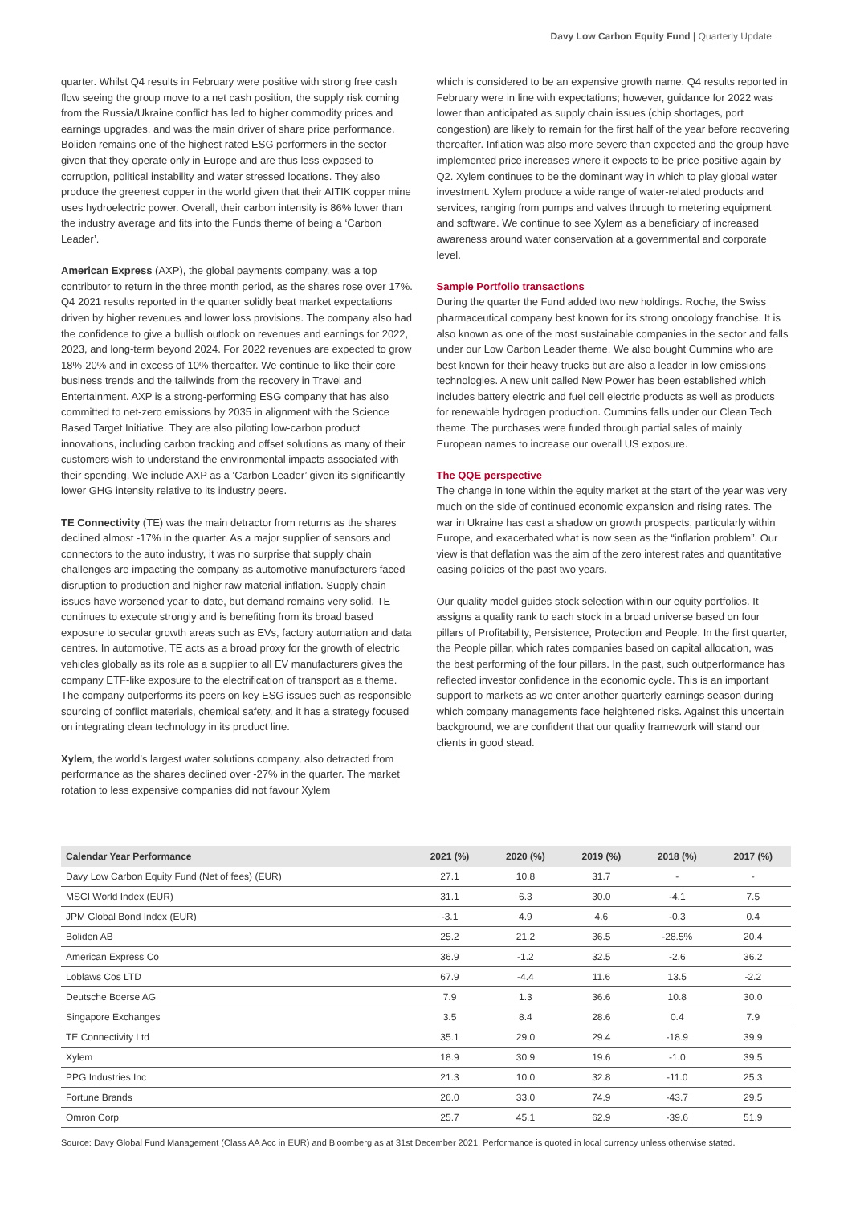Davy Low Carbon Equity Fund | Quarterly Update
quarter. Whilst Q4 results in February were positive with strong free cash flow seeing the group move to a net cash position, the supply risk coming from the Russia/Ukraine conflict has led to higher commodity prices and earnings upgrades, and was the main driver of share price performance. Boliden remains one of the highest rated ESG performers in the sector given that they operate only in Europe and are thus less exposed to corruption, political instability and water stressed locations. They also produce the greenest copper in the world given that their AITIK copper mine uses hydroelectric power. Overall, their carbon intensity is 86% lower than the industry average and fits into the Funds theme of being a ‘Carbon Leader’.
American Express (AXP), the global payments company, was a top contributor to return in the three month period, as the shares rose over 17%. Q4 2021 results reported in the quarter solidly beat market expectations driven by higher revenues and lower loss provisions. The company also had the confidence to give a bullish outlook on revenues and earnings for 2022, 2023, and long-term beyond 2024. For 2022 revenues are expected to grow 18%-20% and in excess of 10% thereafter. We continue to like their core business trends and the tailwinds from the recovery in Travel and Entertainment. AXP is a strong-performing ESG company that has also committed to net-zero emissions by 2035 in alignment with the Science Based Target Initiative. They are also piloting low-carbon product innovations, including carbon tracking and offset solutions as many of their customers wish to understand the environmental impacts associated with their spending. We include AXP as a ‘Carbon Leader’ given its significantly lower GHG intensity relative to its industry peers.
TE Connectivity (TE) was the main detractor from returns as the shares declined almost -17% in the quarter. As a major supplier of sensors and connectors to the auto industry, it was no surprise that supply chain challenges are impacting the company as automotive manufacturers faced disruption to production and higher raw material inflation. Supply chain issues have worsened year-to-date, but demand remains very solid. TE continues to execute strongly and is benefiting from its broad based exposure to secular growth areas such as EVs, factory automation and data centres. In automotive, TE acts as a broad proxy for the growth of electric vehicles globally as its role as a supplier to all EV manufacturers gives the company ETF-like exposure to the electrification of transport as a theme. The company outperforms its peers on key ESG issues such as responsible sourcing of conflict materials, chemical safety, and it has a strategy focused on integrating clean technology in its product line.
Xylem, the world’s largest water solutions company, also detracted from performance as the shares declined over -27% in the quarter. The market rotation to less expensive companies did not favour Xylem
which is considered to be an expensive growth name. Q4 results reported in February were in line with expectations; however, guidance for 2022 was lower than anticipated as supply chain issues (chip shortages, port congestion) are likely to remain for the first half of the year before recovering thereafter. Inflation was also more severe than expected and the group have implemented price increases where it expects to be price-positive again by Q2. Xylem continues to be the dominant way in which to play global water investment. Xylem produce a wide range of water-related products and services, ranging from pumps and valves through to metering equipment and software. We continue to see Xylem as a beneficiary of increased awareness around water conservation at a governmental and corporate level.
Sample Portfolio transactions
During the quarter the Fund added two new holdings. Roche, the Swiss pharmaceutical company best known for its strong oncology franchise. It is also known as one of the most sustainable companies in the sector and falls under our Low Carbon Leader theme. We also bought Cummins who are best known for their heavy trucks but are also a leader in low emissions technologies. A new unit called New Power has been established which includes battery electric and fuel cell electric products as well as products for renewable hydrogen production. Cummins falls under our Clean Tech theme. The purchases were funded through partial sales of mainly European names to increase our overall US exposure.
The QQE perspective
The change in tone within the equity market at the start of the year was very much on the side of continued economic expansion and rising rates. The war in Ukraine has cast a shadow on growth prospects, particularly within Europe, and exacerbated what is now seen as the “inflation problem”. Our view is that deflation was the aim of the zero interest rates and quantitative easing policies of the past two years.
Our quality model guides stock selection within our equity portfolios. It assigns a quality rank to each stock in a broad universe based on four pillars of Profitability, Persistence, Protection and People. In the first quarter, the People pillar, which rates companies based on capital allocation, was the best performing of the four pillars. In the past, such outperformance has reflected investor confidence in the economic cycle. This is an important support to markets as we enter another quarterly earnings season during which company managements face heightened risks. Against this uncertain background, we are confident that our quality framework will stand our clients in good stead.
| Calendar Year Performance | 2021 (%) | 2020 (%) | 2019 (%) | 2018 (%) | 2017 (%) |
| --- | --- | --- | --- | --- | --- |
| Davy Low Carbon Equity Fund (Net of fees) (EUR) | 27.1 | 10.8 | 31.7 | - | - |
| MSCI World Index (EUR) | 31.1 | 6.3 | 30.0 | -4.1 | 7.5 |
| JPM Global Bond Index (EUR) | -3.1 | 4.9 | 4.6 | -0.3 | 0.4 |
| Boliden AB | 25.2 | 21.2 | 36.5 | -28.5% | 20.4 |
| American Express Co | 36.9 | -1.2 | 32.5 | -2.6 | 36.2 |
| Loblaws Cos LTD | 67.9 | -4.4 | 11.6 | 13.5 | -2.2 |
| Deutsche Boerse AG | 7.9 | 1.3 | 36.6 | 10.8 | 30.0 |
| Singapore Exchanges | 3.5 | 8.4 | 28.6 | 0.4 | 7.9 |
| TE Connectivity Ltd | 35.1 | 29.0 | 29.4 | -18.9 | 39.9 |
| Xylem | 18.9 | 30.9 | 19.6 | -1.0 | 39.5 |
| PPG Industries Inc | 21.3 | 10.0 | 32.8 | -11.0 | 25.3 |
| Fortune Brands | 26.0 | 33.0 | 74.9 | -43.7 | 29.5 |
| Omron Corp | 25.7 | 45.1 | 62.9 | -39.6 | 51.9 |
Source: Davy Global Fund Management (Class AA Acc in EUR) and Bloomberg as at 31st December 2021. Performance is quoted in local currency unless otherwise stated.